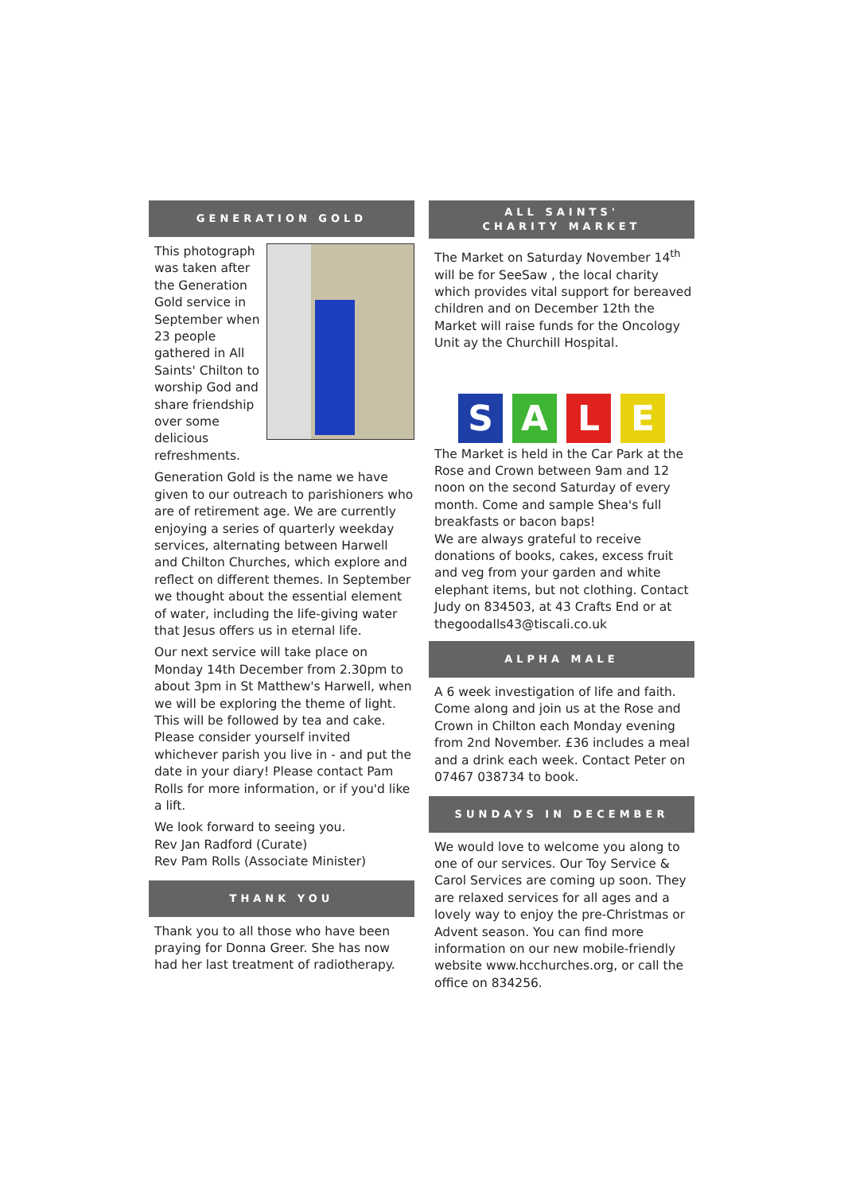GENERATION GOLD
This photograph was taken after the Generation Gold service in September when 23 people gathered in All Saints' Chilton to worship God and share friendship over some delicious refreshments.
Generation Gold is the name we have given to our outreach to parishioners who are of retirement age. We are currently enjoying a series of quarterly weekday services, alternating between Harwell and Chilton Churches, which explore and reflect on different themes. In September we thought about the essential element of water, including the life-giving water that Jesus offers us in eternal life.
Our next service will take place on Monday 14th December from 2.30pm to about 3pm in St Matthew's Harwell, when we will be exploring the theme of light. This will be followed by tea and cake. Please consider yourself invited whichever parish you live in - and put the date in your diary! Please contact Pam Rolls for more information, or if you'd like a lift.
We look forward to seeing you.
Rev Jan Radford (Curate)
Rev Pam Rolls (Associate Minister)
THANK YOU
Thank you to all those who have been praying for Donna Greer. She has now had her last treatment of radiotherapy.
ALL SAINTS'
CHARITY MARKET
The Market on Saturday November 14<sup>th</sup> will be for SeeSaw , the local charity which provides vital support for bereaved children and on December 12th the Market will raise funds for the Oncology Unit ay the Churchill Hospital.
S A L E
The Market is held in the Car Park at the Rose and Crown between 9am and 12 noon on the second Saturday of every month. Come and sample Shea's full breakfasts or bacon baps!
We are always grateful to receive donations of books, cakes, excess fruit and veg from your garden and white elephant items, but not clothing. Contact Judy on 834503, at 43 Crafts End or at thegoodalls43@tiscali.co.uk
ALPHA MALE
A 6 week investigation of life and faith. Come along and join us at the Rose and Crown in Chilton each Monday evening from 2nd November. £36 includes a meal and a drink each week. Contact Peter on 07467 038734 to book.
SUNDAYS IN DECEMBER
We would love to welcome you along to one of our services. Our Toy Service & Carol Services are coming up soon. They are relaxed services for all ages and a lovely way to enjoy the pre-Christmas or Advent season. You can find more information on our new mobile-friendly website www.hcchurches.org, or call the office on 834256.